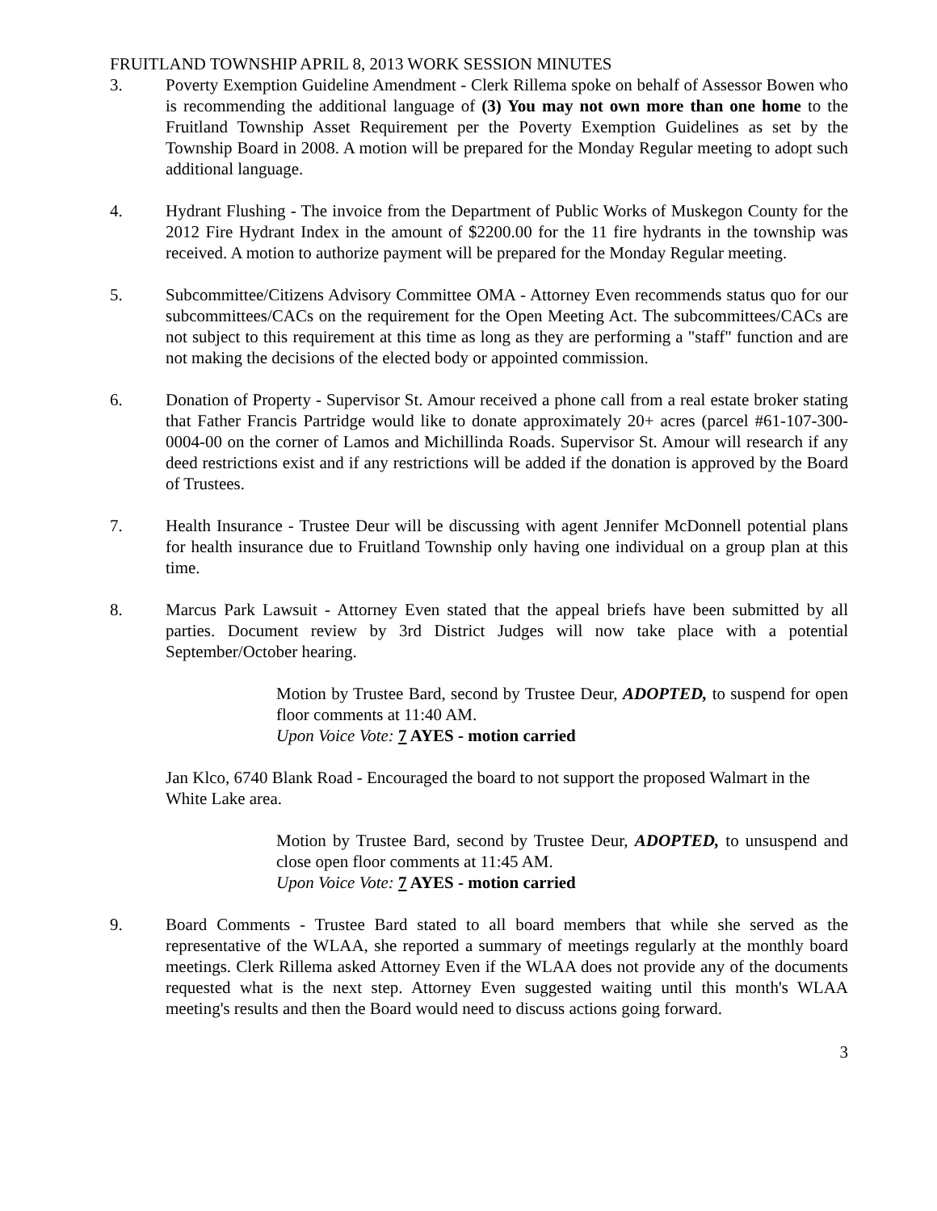FRUITLAND TOWNSHIP APRIL 8, 2013 WORK SESSION MINUTES
3. Poverty Exemption Guideline Amendment - Clerk Rillema spoke on behalf of Assessor Bowen who is recommending the additional language of (3) You may not own more than one home to the Fruitland Township Asset Requirement per the Poverty Exemption Guidelines as set by the Township Board in 2008. A motion will be prepared for the Monday Regular meeting to adopt such additional language.
4. Hydrant Flushing - The invoice from the Department of Public Works of Muskegon County for the 2012 Fire Hydrant Index in the amount of $2200.00 for the 11 fire hydrants in the township was received. A motion to authorize payment will be prepared for the Monday Regular meeting.
5. Subcommittee/Citizens Advisory Committee OMA - Attorney Even recommends status quo for our subcommittees/CACs on the requirement for the Open Meeting Act. The subcommittees/CACs are not subject to this requirement at this time as long as they are performing a "staff" function and are not making the decisions of the elected body or appointed commission.
6. Donation of Property - Supervisor St. Amour received a phone call from a real estate broker stating that Father Francis Partridge would like to donate approximately 20+ acres (parcel #61-107-300-0004-00 on the corner of Lamos and Michillinda Roads. Supervisor St. Amour will research if any deed restrictions exist and if any restrictions will be added if the donation is approved by the Board of Trustees.
7. Health Insurance - Trustee Deur will be discussing with agent Jennifer McDonnell potential plans for health insurance due to Fruitland Township only having one individual on a group plan at this time.
8. Marcus Park Lawsuit - Attorney Even stated that the appeal briefs have been submitted by all parties. Document review by 3rd District Judges will now take place with a potential September/October hearing.
Motion by Trustee Bard, second by Trustee Deur, ADOPTED, to suspend for open floor comments at 11:40 AM.
Upon Voice Vote: 7 AYES - motion carried
Jan Klco, 6740 Blank Road - Encouraged the board to not support the proposed Walmart in the White Lake area.
Motion by Trustee Bard, second by Trustee Deur, ADOPTED, to unsuspend and close open floor comments at 11:45 AM.
Upon Voice Vote: 7 AYES - motion carried
9. Board Comments - Trustee Bard stated to all board members that while she served as the representative of the WLAA, she reported a summary of meetings regularly at the monthly board meetings. Clerk Rillema asked Attorney Even if the WLAA does not provide any of the documents requested what is the next step. Attorney Even suggested waiting until this month's WLAA meeting's results and then the Board would need to discuss actions going forward.
3